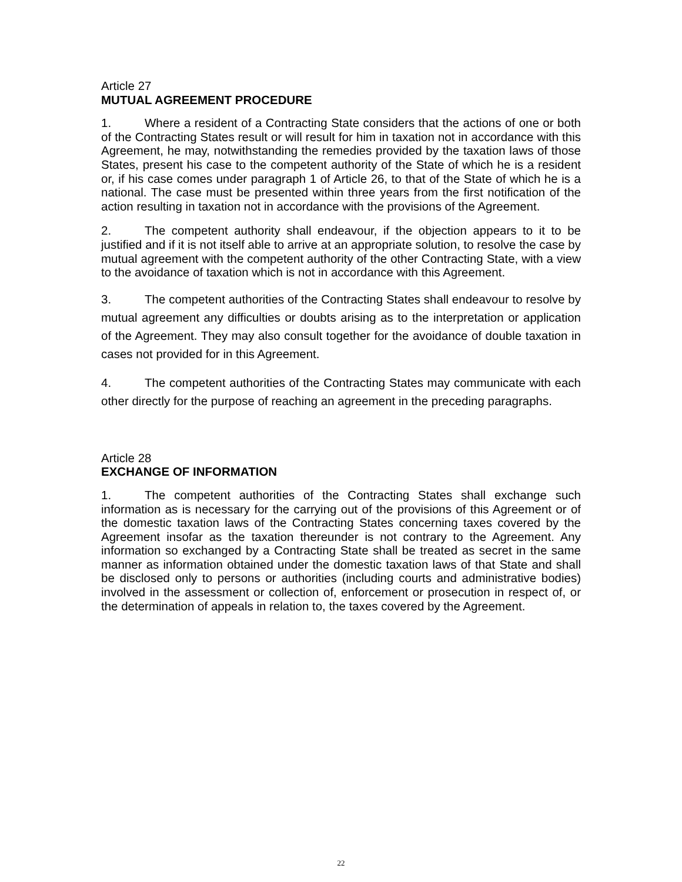Article 27
MUTUAL AGREEMENT PROCEDURE
1. Where a resident of a Contracting State considers that the actions of one or both of the Contracting States result or will result for him in taxation not in accordance with this Agreement, he may, notwithstanding the remedies provided by the taxation laws of those States, present his case to the competent authority of the State of which he is a resident or, if his case comes under paragraph 1 of Article 26, to that of the State of which he is a national. The case must be presented within three years from the first notification of the action resulting in taxation not in accordance with the provisions of the Agreement.
2. The competent authority shall endeavour, if the objection appears to it to be justified and if it is not itself able to arrive at an appropriate solution, to resolve the case by mutual agreement with the competent authority of the other Contracting State, with a view to the avoidance of taxation which is not in accordance with this Agreement.
3. The competent authorities of the Contracting States shall endeavour to resolve by mutual agreement any difficulties or doubts arising as to the interpretation or application of the Agreement. They may also consult together for the avoidance of double taxation in cases not provided for in this Agreement.
4. The competent authorities of the Contracting States may communicate with each other directly for the purpose of reaching an agreement in the preceding paragraphs.
Article 28
EXCHANGE OF INFORMATION
1. The competent authorities of the Contracting States shall exchange such information as is necessary for the carrying out of the provisions of this Agreement or of the domestic taxation laws of the Contracting States concerning taxes covered by the Agreement insofar as the taxation thereunder is not contrary to the Agreement. Any information so exchanged by a Contracting State shall be treated as secret in the same manner as information obtained under the domestic taxation laws of that State and shall be disclosed only to persons or authorities (including courts and administrative bodies) involved in the assessment or collection of, enforcement or prosecution in respect of, or the determination of appeals in relation to, the taxes covered by the Agreement.
22